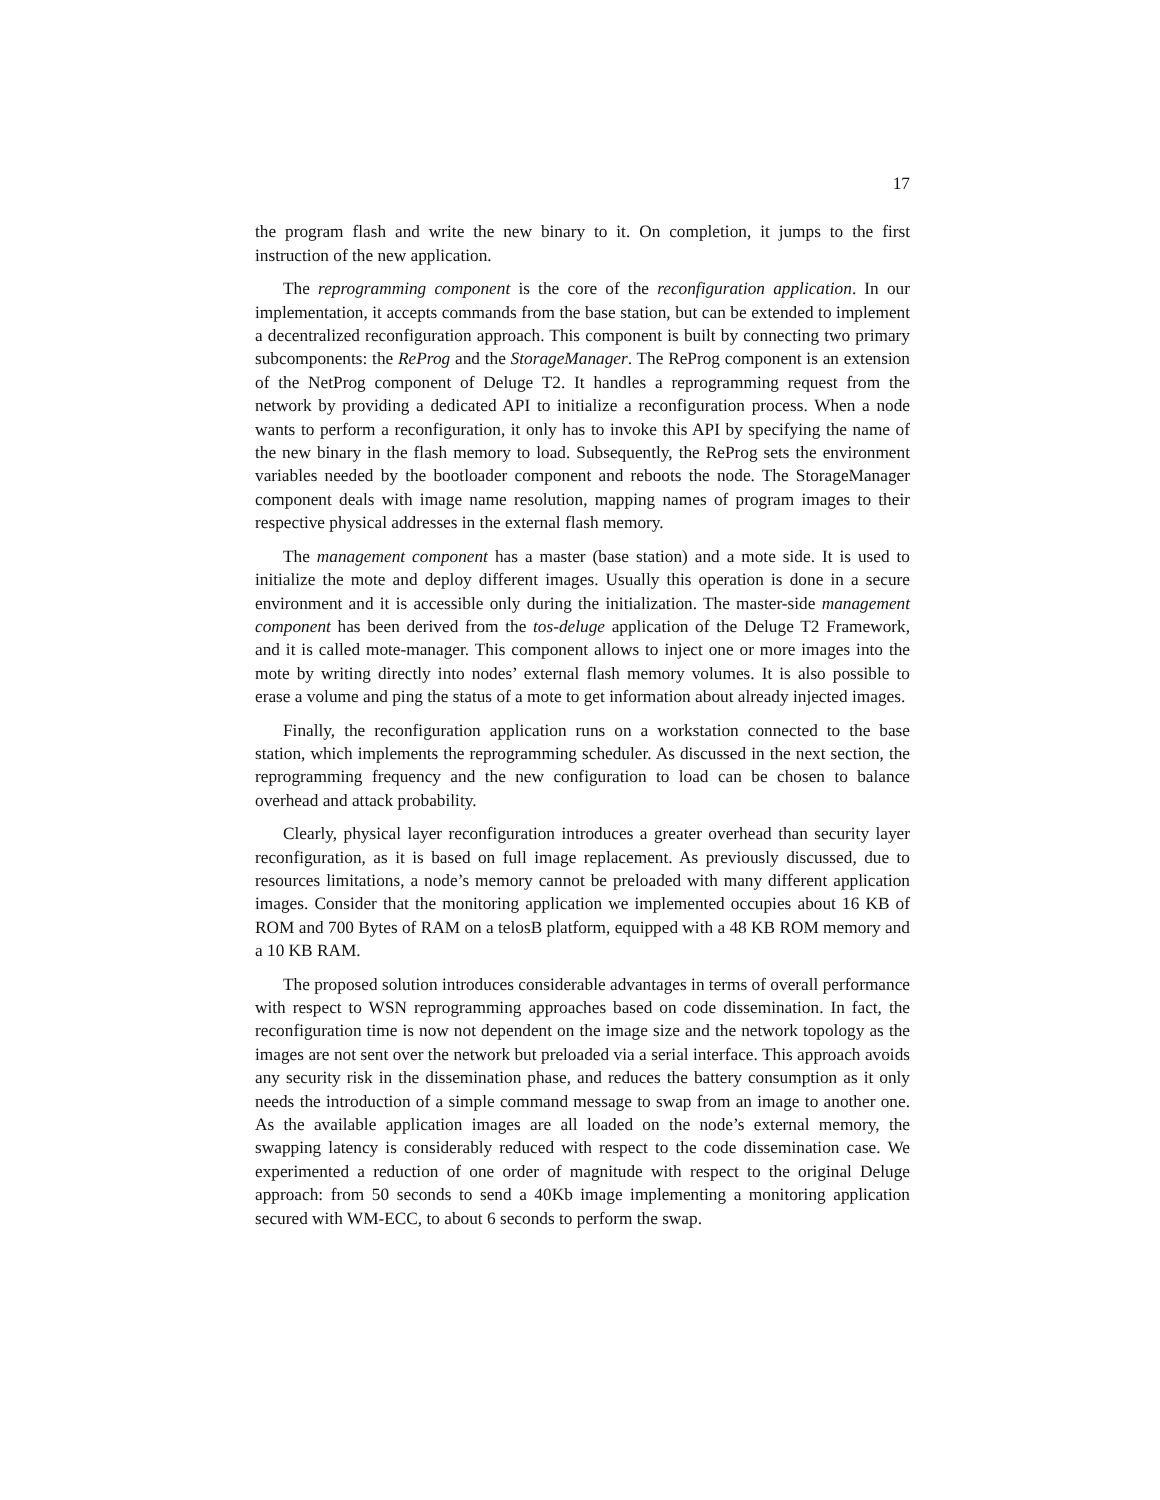17
the program flash and write the new binary to it. On completion, it jumps to the first instruction of the new application.
The reprogramming component is the core of the reconfiguration application. In our implementation, it accepts commands from the base station, but can be extended to implement a decentralized reconfiguration approach. This component is built by connecting two primary subcomponents: the ReProg and the StorageManager. The ReProg component is an extension of the NetProg component of Deluge T2. It handles a reprogramming request from the network by providing a dedicated API to initialize a reconfiguration process. When a node wants to perform a reconfiguration, it only has to invoke this API by specifying the name of the new binary in the flash memory to load. Subsequently, the ReProg sets the environment variables needed by the bootloader component and reboots the node. The StorageManager component deals with image name resolution, mapping names of program images to their respective physical addresses in the external flash memory.
The management component has a master (base station) and a mote side. It is used to initialize the mote and deploy different images. Usually this operation is done in a secure environment and it is accessible only during the initialization. The master-side management component has been derived from the tos-deluge application of the Deluge T2 Framework, and it is called mote-manager. This component allows to inject one or more images into the mote by writing directly into nodes’ external flash memory volumes. It is also possible to erase a volume and ping the status of a mote to get information about already injected images.
Finally, the reconfiguration application runs on a workstation connected to the base station, which implements the reprogramming scheduler. As discussed in the next section, the reprogramming frequency and the new configuration to load can be chosen to balance overhead and attack probability.
Clearly, physical layer reconfiguration introduces a greater overhead than security layer reconfiguration, as it is based on full image replacement. As previously discussed, due to resources limitations, a node’s memory cannot be preloaded with many different application images. Consider that the monitoring application we implemented occupies about 16 KB of ROM and 700 Bytes of RAM on a telosB platform, equipped with a 48 KB ROM memory and a 10 KB RAM.
The proposed solution introduces considerable advantages in terms of overall performance with respect to WSN reprogramming approaches based on code dissemination. In fact, the reconfiguration time is now not dependent on the image size and the network topology as the images are not sent over the network but preloaded via a serial interface. This approach avoids any security risk in the dissemination phase, and reduces the battery consumption as it only needs the introduction of a simple command message to swap from an image to another one. As the available application images are all loaded on the node’s external memory, the swapping latency is considerably reduced with respect to the code dissemination case. We experimented a reduction of one order of magnitude with respect to the original Deluge approach: from 50 seconds to send a 40Kb image implementing a monitoring application secured with WM-ECC, to about 6 seconds to perform the swap.